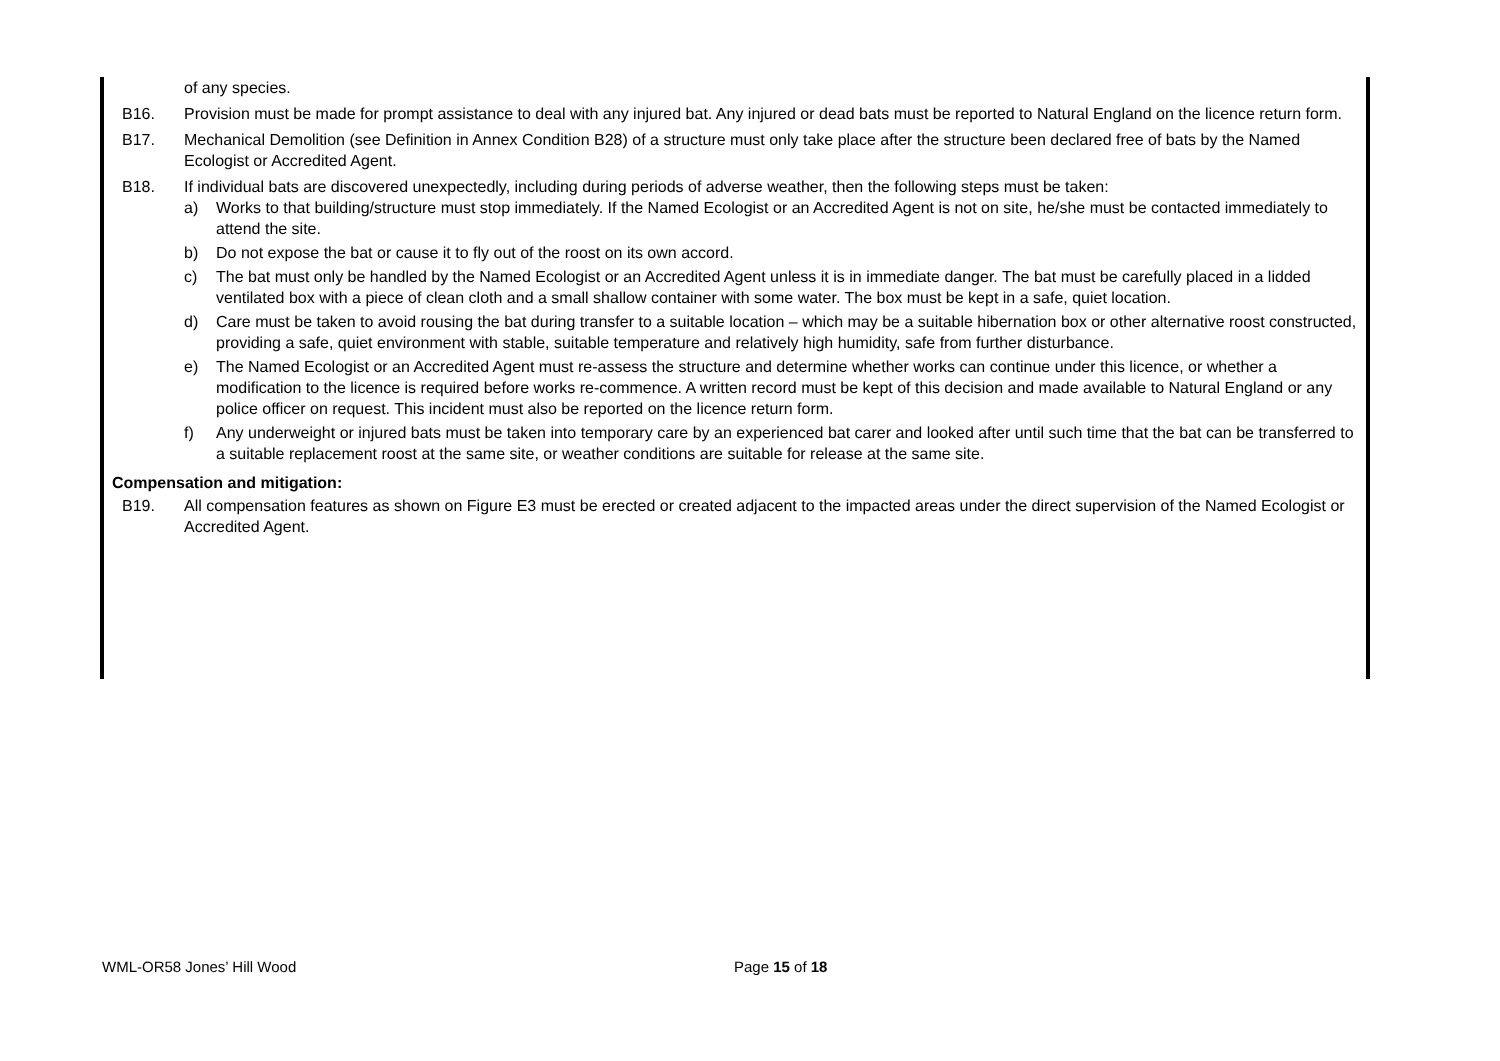of any species.
B16. Provision must be made for prompt assistance to deal with any injured bat. Any injured or dead bats must be reported to Natural England on the licence return form.
B17. Mechanical Demolition (see Definition in Annex Condition B28) of a structure must only take place after the structure been declared free of bats by the Named Ecologist or Accredited Agent.
B18. If individual bats are discovered unexpectedly, including during periods of adverse weather, then the following steps must be taken:
a) Works to that building/structure must stop immediately. If the Named Ecologist or an Accredited Agent is not on site, he/she must be contacted immediately to attend the site.
b) Do not expose the bat or cause it to fly out of the roost on its own accord.
c) The bat must only be handled by the Named Ecologist or an Accredited Agent unless it is in immediate danger. The bat must be carefully placed in a lidded ventilated box with a piece of clean cloth and a small shallow container with some water. The box must be kept in a safe, quiet location.
d) Care must be taken to avoid rousing the bat during transfer to a suitable location – which may be a suitable hibernation box or other alternative roost constructed, providing a safe, quiet environment with stable, suitable temperature and relatively high humidity, safe from further disturbance.
e) The Named Ecologist or an Accredited Agent must re-assess the structure and determine whether works can continue under this licence, or whether a modification to the licence is required before works re-commence. A written record must be kept of this decision and made available to Natural England or any police officer on request. This incident must also be reported on the licence return form.
f) Any underweight or injured bats must be taken into temporary care by an experienced bat carer and looked after until such time that the bat can be transferred to a suitable replacement roost at the same site, or weather conditions are suitable for release at the same site.
Compensation and mitigation:
B19. All compensation features as shown on Figure E3 must be erected or created adjacent to the impacted areas under the direct supervision of the Named Ecologist or Accredited Agent.
WML-OR58 Jones’ Hill Wood Page 15 of 18